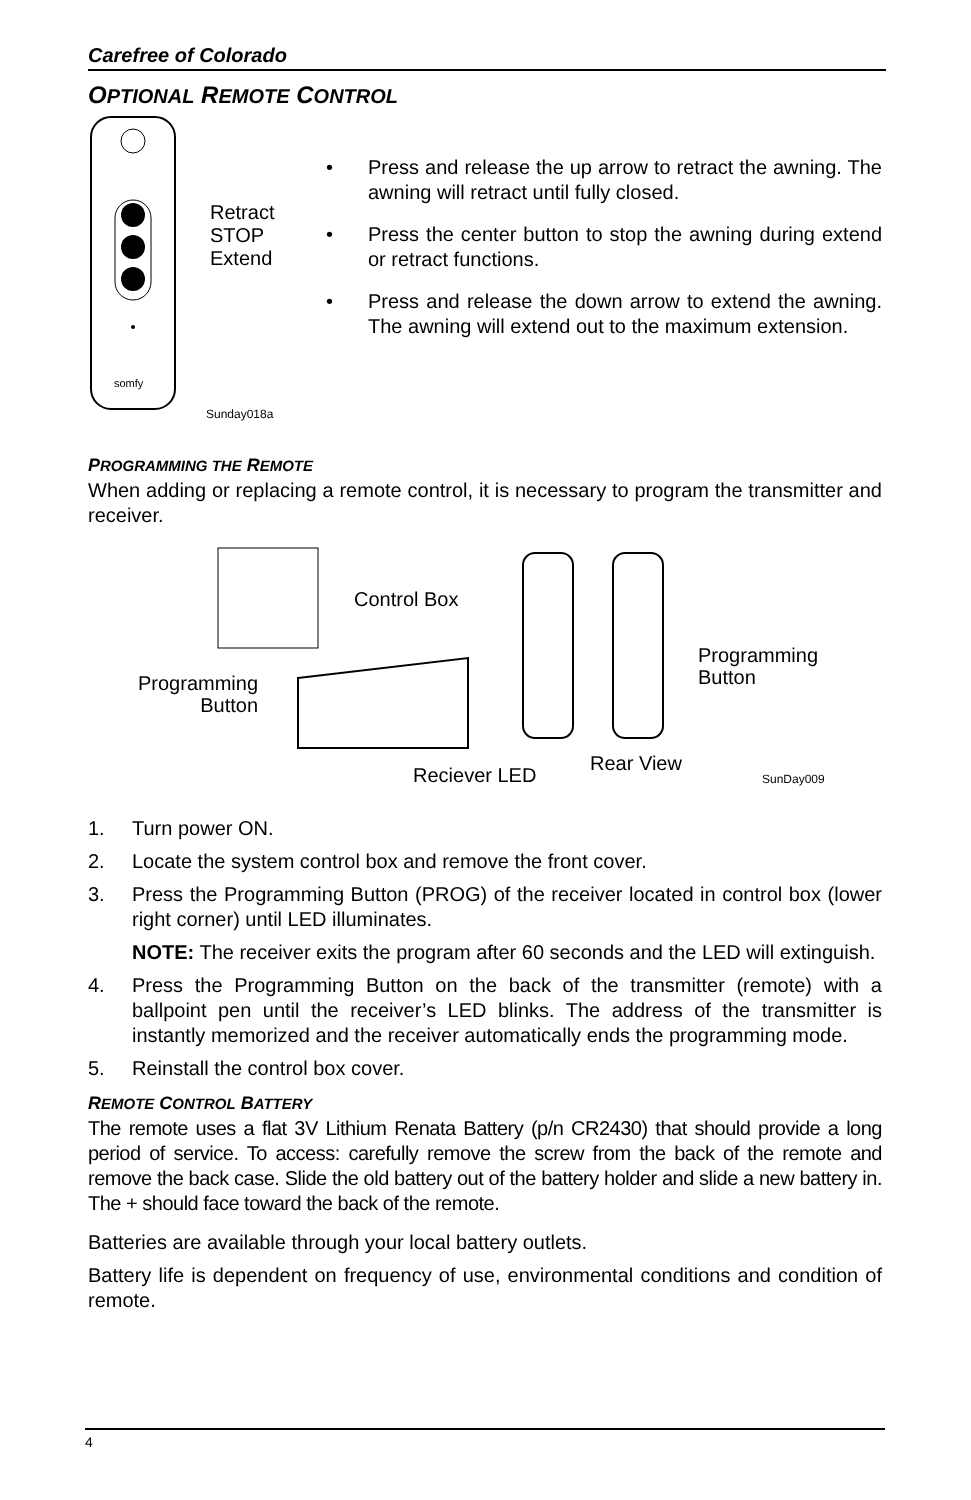Carefree of Colorado
OPTIONAL REMOTE CONTROL
Retract
STOP
Extend
somfy
Sunday018a
• Press and release the up arrow to retract the awning. The awning will retract until fully closed.
• Press the center button to stop the awning during extend or retract functions.
• Press and release the down arrow to extend the awning. The awning will extend out to the maximum extension.
PROGRAMMING THE REMOTE
When adding or replacing a remote control, it is necessary to program the transmitter and receiver.
Control Box
Programming
Button
Programming
Button
Reciever LED
Rear View
SunDay009
1. Turn power ON.
2. Locate the system control box and remove the front cover.
3. Press the Programming Button (PROG) of the receiver located in control box (lower right corner) until LED illuminates.
NOTE: The receiver exits the program after 60 seconds and the LED will extinguish.
4. Press the Programming Button on the back of the transmitter (remote) with a ballpoint pen until the receiver’s LED blinks. The address of the transmitter is instantly memorized and the receiver automatically ends the programming mode.
5. Reinstall the control box cover.
REMOTE CONTROL BATTERY
The remote uses a flat 3V Lithium Renata Battery (p/n CR2430) that should provide a long period of service. To access: carefully remove the screw from the back of the remote and remove the back case. Slide the old battery out of the battery holder and slide a new battery in. The + should face toward the back of the remote.
Batteries are available through your local battery outlets.
Battery life is dependent on frequency of use, environmental conditions and condition of remote.
4